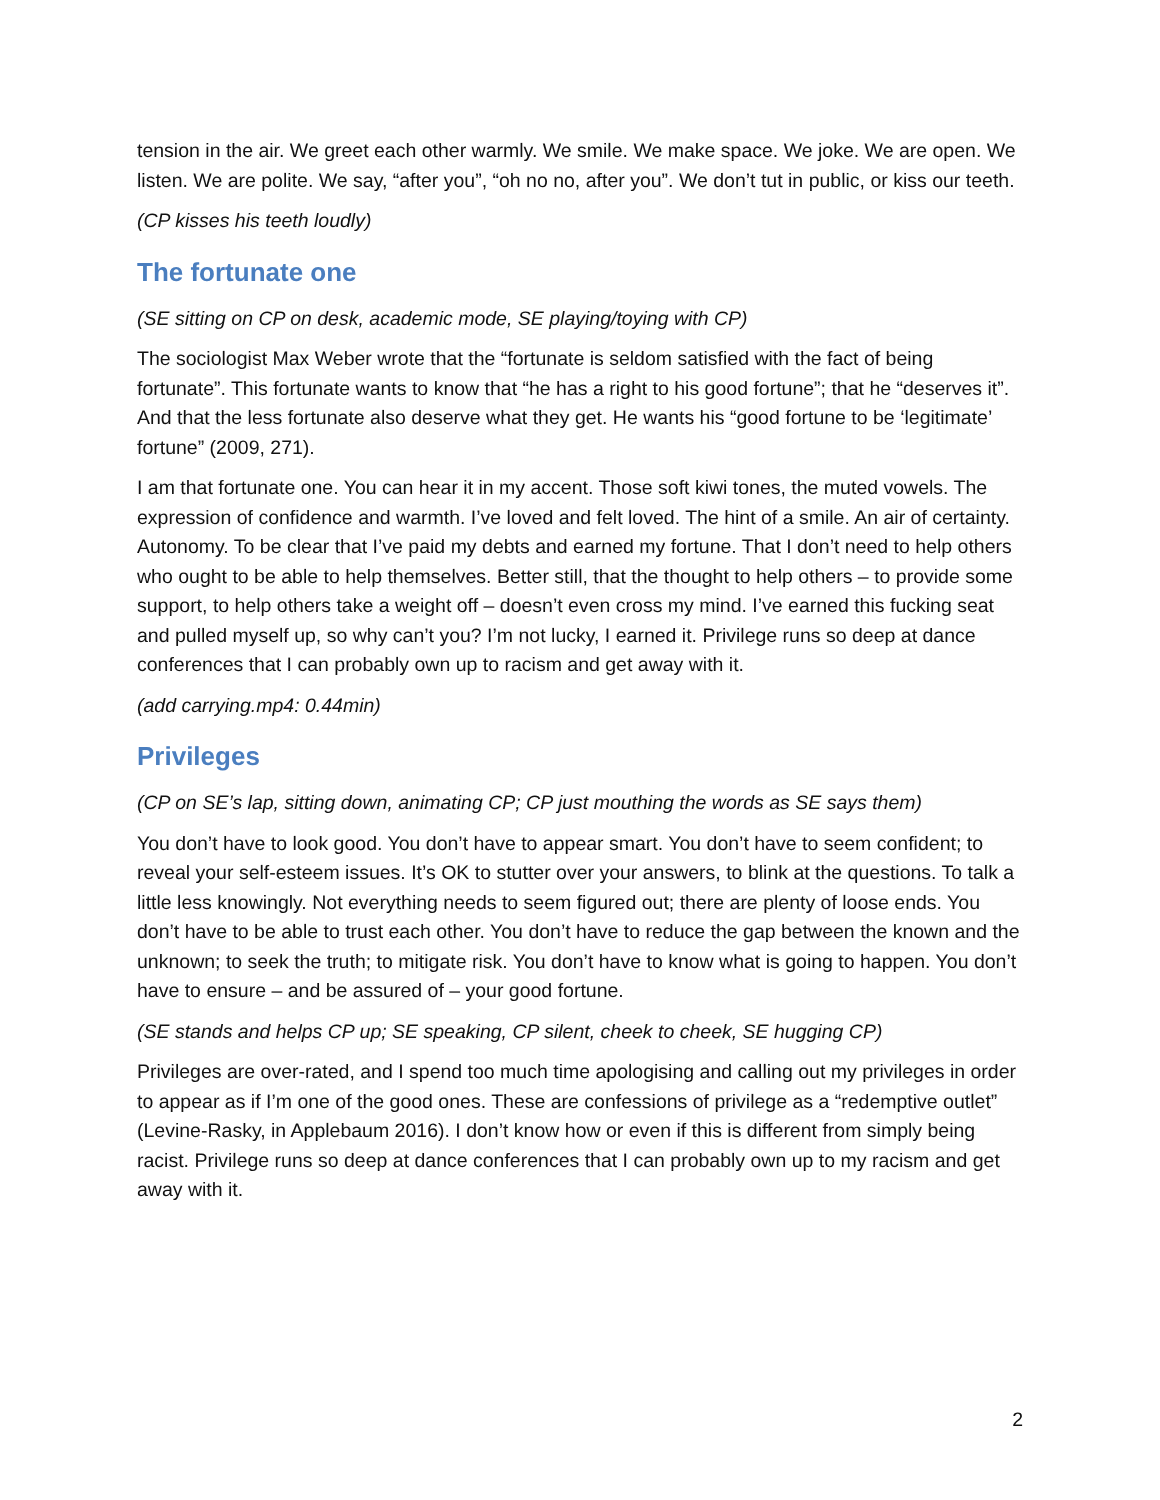tension in the air. We greet each other warmly. We smile. We make space. We joke. We are open. We listen. We are polite. We say, “after you”, “oh no no, after you”. We don’t tut in public, or kiss our teeth.
(CP kisses his teeth loudly)
The fortunate one
(SE sitting on CP on desk, academic mode, SE playing/toying with CP)
The sociologist Max Weber wrote that the “fortunate is seldom satisfied with the fact of being fortunate”. This fortunate wants to know that “he has a right to his good fortune”; that he “deserves it”. And that the less fortunate also deserve what they get. He wants his “good fortune to be ‘legitimate’ fortune” (2009, 271).
I am that fortunate one. You can hear it in my accent. Those soft kiwi tones, the muted vowels. The expression of confidence and warmth. I’ve loved and felt loved. The hint of a smile. An air of certainty. Autonomy. To be clear that I’ve paid my debts and earned my fortune. That I don’t need to help others who ought to be able to help themselves. Better still, that the thought to help others – to provide some support, to help others take a weight off – doesn’t even cross my mind. I’ve earned this fucking seat and pulled myself up, so why can’t you? I’m not lucky, I earned it. Privilege runs so deep at dance conferences that I can probably own up to racism and get away with it.
(add carrying.mp4: 0.44min)
Privileges
(CP on SE’s lap, sitting down, animating CP; CP just mouthing the words as SE says them)
You don’t have to look good. You don’t have to appear smart. You don’t have to seem confident; to reveal your self-esteem issues. It’s OK to stutter over your answers, to blink at the questions. To talk a little less knowingly. Not everything needs to seem figured out; there are plenty of loose ends. You don’t have to be able to trust each other. You don’t have to reduce the gap between the known and the unknown; to seek the truth; to mitigate risk. You don’t have to know what is going to happen. You don’t have to ensure – and be assured of – your good fortune.
(SE stands and helps CP up; SE speaking, CP silent, cheek to cheek, SE hugging CP)
Privileges are over-rated, and I spend too much time apologising and calling out my privileges in order to appear as if I’m one of the good ones. These are confessions of privilege as a “redemptive outlet” (Levine-Rasky, in Applebaum 2016). I don’t know how or even if this is different from simply being racist. Privilege runs so deep at dance conferences that I can probably own up to my racism and get away with it.
2